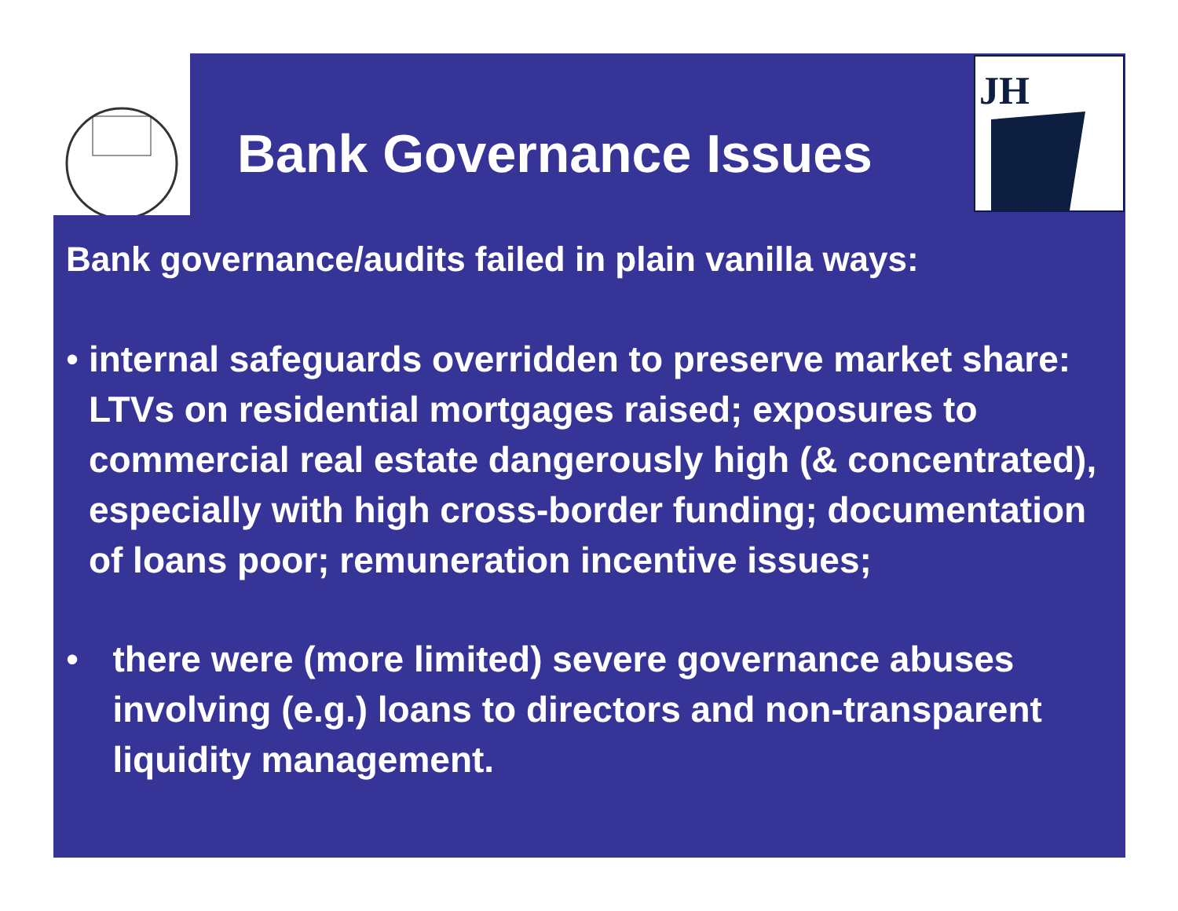JH
Bank Governance Issues
Bank governance/audits failed in plain vanilla ways:
• internal safeguards overridden to preserve market share: LTVs on residential mortgages raised; exposures to commercial real estate dangerously high (& concentrated), especially with high cross-border funding; documentation of loans poor; remuneration incentive issues;
• there were (more limited) severe governance abuses involving (e.g.) loans to directors and non-transparent liquidity management.